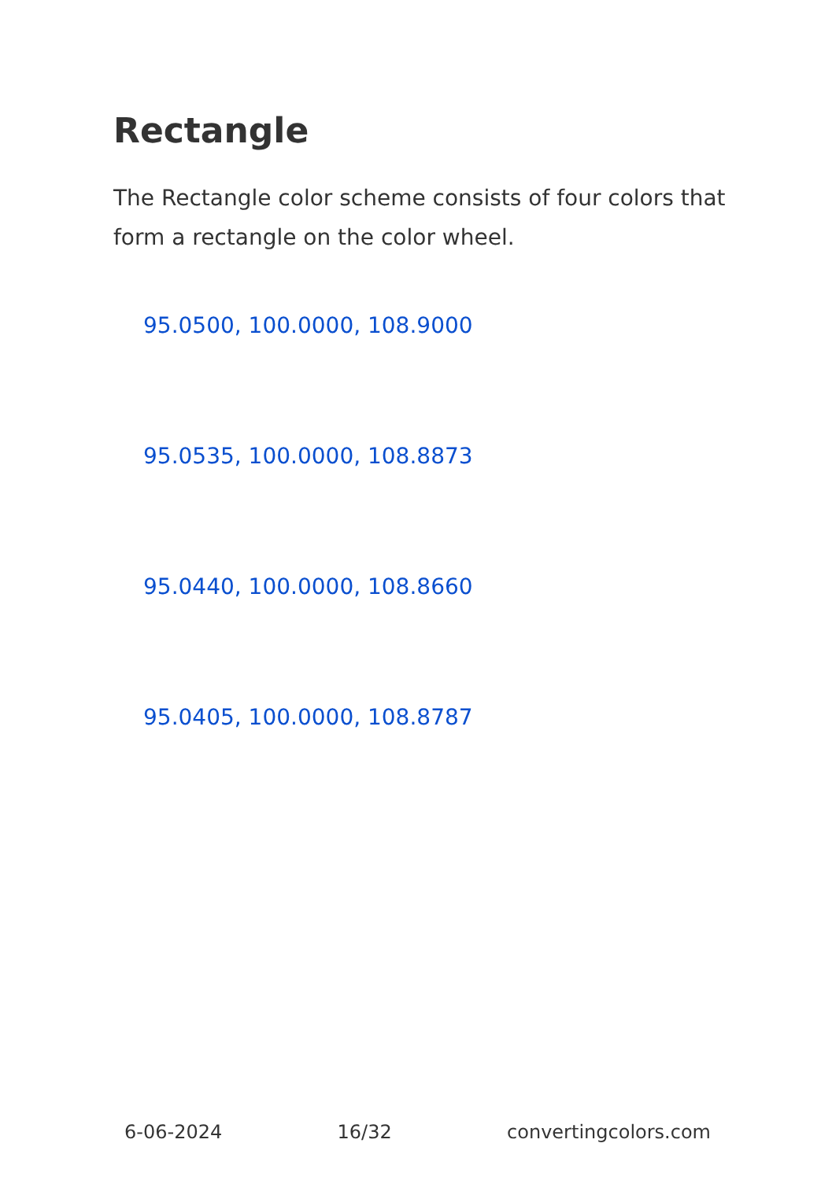Rectangle
The Rectangle color scheme consists of four colors that form a rectangle on the color wheel.
95.0500, 100.0000, 108.9000
95.0535, 100.0000, 108.8873
95.0440, 100.0000, 108.8660
95.0405, 100.0000, 108.8787
6-06-2024 16/32 convertingcolors.com